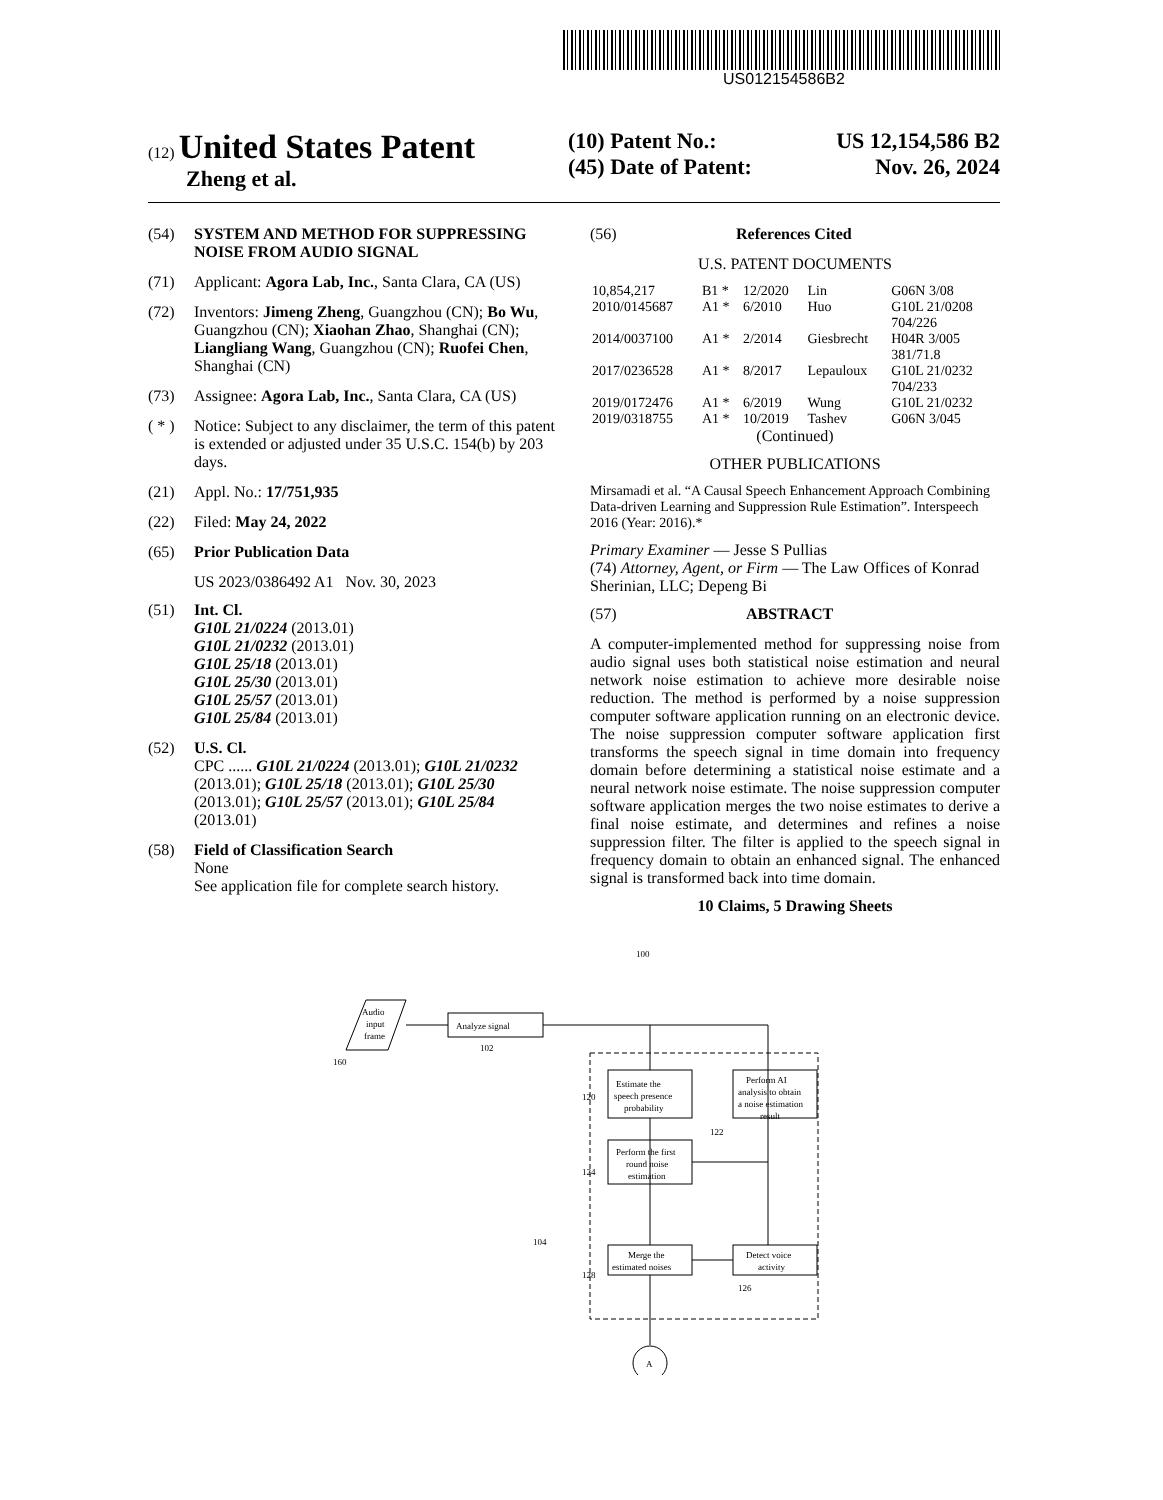US012154586B2
(12) United States Patent
Zheng et al.
(10) Patent No.: US 12,154,586 B2
(45) Date of Patent: Nov. 26, 2024
(54) SYSTEM AND METHOD FOR SUPPRESSING NOISE FROM AUDIO SIGNAL
(71) Applicant: Agora Lab, Inc., Santa Clara, CA (US)
(72) Inventors: Jimeng Zheng, Guangzhou (CN); Bo Wu, Guangzhou (CN); Xiaohan Zhao, Shanghai (CN); Liangliang Wang, Guangzhou (CN); Ruofei Chen, Shanghai (CN)
(73) Assignee: Agora Lab, Inc., Santa Clara, CA (US)
( * ) Notice: Subject to any disclaimer, the term of this patent is extended or adjusted under 35 U.S.C. 154(b) by 203 days.
(21) Appl. No.: 17/751,935
(22) Filed: May 24, 2022
(65) Prior Publication Data
US 2023/0386492 A1 Nov. 30, 2023
(51) Int. Cl.
G10L 21/0224 (2013.01)
G10L 21/0232 (2013.01)
G10L 25/18 (2013.01)
G10L 25/30 (2013.01)
G10L 25/57 (2013.01)
G10L 25/84 (2013.01)
(52) U.S. Cl.
CPC ...... G10L 21/0224 (2013.01); G10L 21/0232 (2013.01); G10L 25/18 (2013.01); G10L 25/30 (2013.01); G10L 25/57 (2013.01); G10L 25/84 (2013.01)
(58) Field of Classification Search
None
See application file for complete search history.
(56) References Cited
U.S. PATENT DOCUMENTS
| 10,854,217 | B1 * | 12/2020 | Lin | G06N 3/08 |
| 2010/0145687 | A1 * | 6/2010 | Huo | G10L 21/0208 704/226 |
| 2014/0037100 | A1 * | 2/2014 | Giesbrecht | H04R 3/005 381/71.8 |
| 2017/0236528 | A1 * | 8/2017 | Lepauloux | G10L 21/0232 704/233 |
| 2019/0172476 | A1 * | 6/2019 | Wung | G10L 21/0232 |
| 2019/0318755 | A1 * | 10/2019 | Tashev | G06N 3/045 |
(Continued)
OTHER PUBLICATIONS
Mirsamadi et al. “A Causal Speech Enhancement Approach Combining Data-driven Learning and Suppression Rule Estimation”. Interspeech 2016 (Year: 2016).*
Primary Examiner — Jesse S Pullias
(74) Attorney, Agent, or Firm — The Law Offices of Konrad Sherinian, LLC; Depeng Bi
(57) ABSTRACT
A computer-implemented method for suppressing noise from audio signal uses both statistical noise estimation and neural network noise estimation to achieve more desirable noise reduction. The method is performed by a noise suppression computer software application running on an electronic device. The noise suppression computer software application first transforms the speech signal in time domain into frequency domain before determining a statistical noise estimate and a neural network noise estimate. The noise suppression computer software application merges the two noise estimates to derive a final noise estimate, and determines and refines a noise suppression filter. The filter is applied to the speech signal in frequency domain to obtain an enhanced signal. The enhanced signal is transformed back into time domain.
10 Claims, 5 Drawing Sheets
100
Audio
input
frame
160
Analyze signal
102
Estimate the
speech presence
probability
120
Perform AI
analysis to obtain
a noise estimation
result
122
Perform the first
round noise
estimation
124
104
Merge the
estimated noises
128
Detect voice
activity
126
A